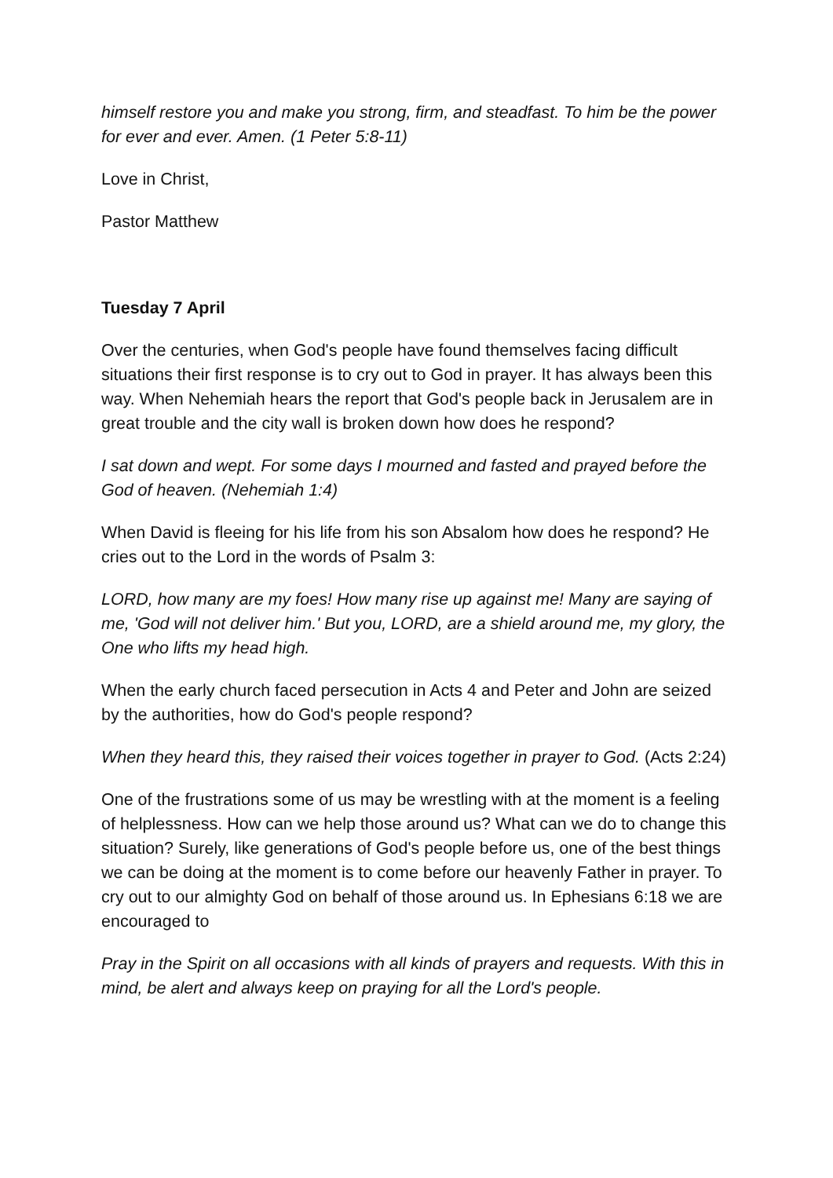himself restore you and make you strong, firm, and steadfast. To him be the power for ever and ever. Amen. (1 Peter 5:8-11)
Love in Christ,
Pastor Matthew
Tuesday 7 April
Over the centuries, when God's people have found themselves facing difficult situations their first response is to cry out to God in prayer. It has always been this way. When Nehemiah hears the report that God's people back in Jerusalem are in great trouble and the city wall is broken down how does he respond?
I sat down and wept. For some days I mourned and fasted and prayed before the God of heaven. (Nehemiah 1:4)
When David is fleeing for his life from his son Absalom how does he respond? He cries out to the Lord in the words of Psalm 3:
LORD, how many are my foes! How many rise up against me! Many are saying of me, 'God will not deliver him.' But you, LORD, are a shield around me, my glory, the One who lifts my head high.
When the early church faced persecution in Acts 4 and Peter and John are seized by the authorities, how do God's people respond?
When they heard this, they raised their voices together in prayer to God. (Acts 2:24)
One of the frustrations some of us may be wrestling with at the moment is a feeling of helplessness. How can we help those around us? What can we do to change this situation? Surely, like generations of God's people before us, one of the best things we can be doing at the moment is to come before our heavenly Father in prayer. To cry out to our almighty God on behalf of those around us. In Ephesians 6:18 we are encouraged to
Pray in the Spirit on all occasions with all kinds of prayers and requests. With this in mind, be alert and always keep on praying for all the Lord's people.